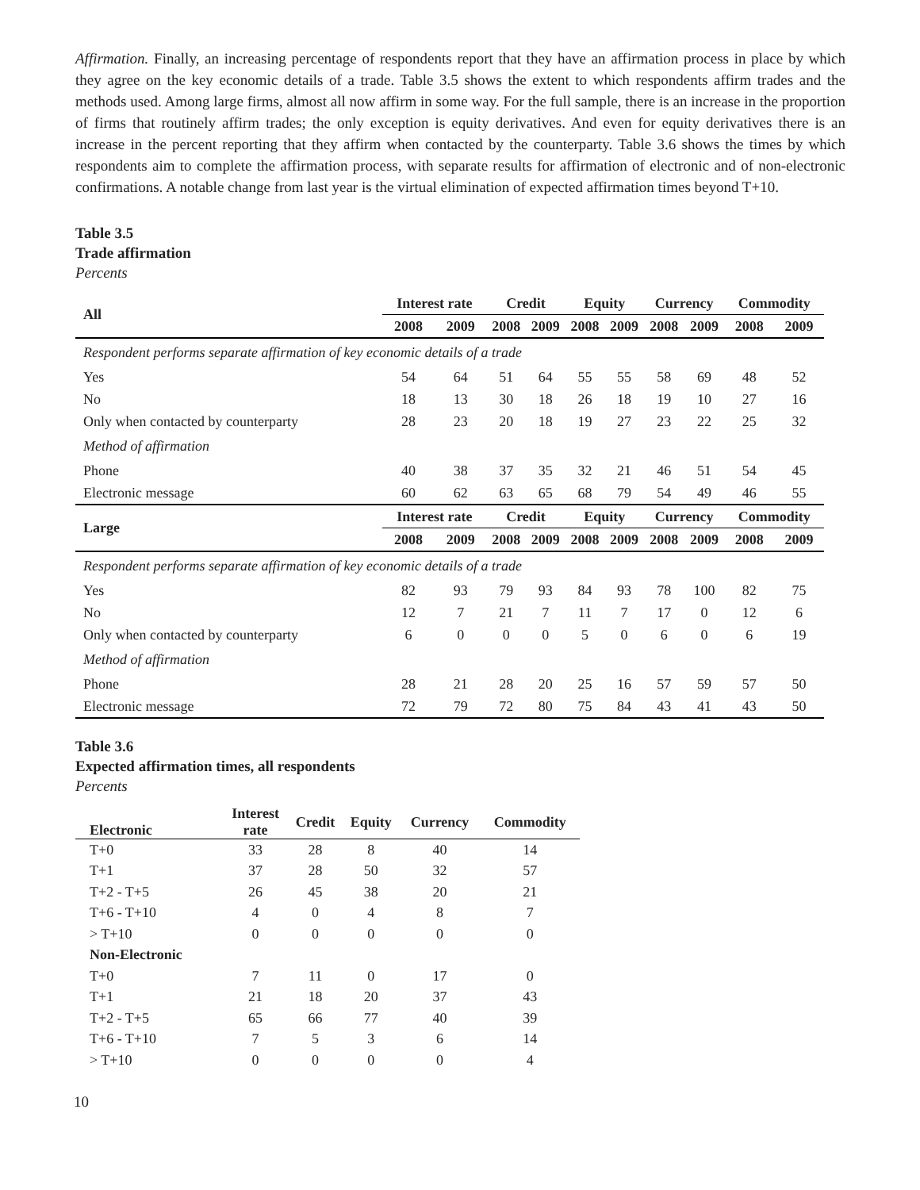Affirmation. Finally, an increasing percentage of respondents report that they have an affirmation process in place by which they agree on the key economic details of a trade. Table 3.5 shows the extent to which respondents affirm trades and the methods used. Among large firms, almost all now affirm in some way. For the full sample, there is an increase in the proportion of firms that routinely affirm trades; the only exception is equity derivatives. And even for equity derivatives there is an increase in the percent reporting that they affirm when contacted by the counterparty. Table 3.6 shows the times by which respondents aim to complete the affirmation process, with separate results for affirmation of electronic and of non-electronic confirmations. A notable change from last year is the virtual elimination of expected affirmation times beyond T+10.
Table 3.5
Trade affirmation
Percents
| All | Interest rate | | Credit | | Equity | | Currency | | Commodity | |
| --- | --- | --- | --- | --- | --- | --- | --- | --- | --- | --- |
| | 2008 | 2009 | 2008 | 2009 | 2008 | 2009 | 2008 | 2009 | 2008 | 2009 |
| Respondent performs separate affirmation of key economic details of a trade | | | | | | | | | | |
| Yes | 54 | 64 | 51 | 64 | 55 | 55 | 58 | 69 | 48 | 52 |
| No | 18 | 13 | 30 | 18 | 26 | 18 | 19 | 10 | 27 | 16 |
| Only when contacted by counterparty | 28 | 23 | 20 | 18 | 19 | 27 | 23 | 22 | 25 | 32 |
| Method of affirmation | | | | | | | | | | |
| Phone | 40 | 38 | 37 | 35 | 32 | 21 | 46 | 51 | 54 | 45 |
| Electronic message | 60 | 62 | 63 | 65 | 68 | 79 | 54 | 49 | 46 | 55 |
| Large | Interest rate | | Credit | | Equity | | Currency | | Commodity | |
| | 2008 | 2009 | 2008 | 2009 | 2008 | 2009 | 2008 | 2009 | 2008 | 2009 |
| Respondent performs separate affirmation of key economic details of a trade | | | | | | | | | | |
| Yes | 82 | 93 | 79 | 93 | 84 | 93 | 78 | 100 | 82 | 75 |
| No | 12 | 7 | 21 | 7 | 11 | 7 | 17 | 0 | 12 | 6 |
| Only when contacted by counterparty | 6 | 0 | 0 | 0 | 5 | 0 | 6 | 0 | 6 | 19 |
| Method of affirmation | | | | | | | | | | |
| Phone | 28 | 21 | 28 | 20 | 25 | 16 | 57 | 59 | 57 | 50 |
| Electronic message | 72 | 79 | 72 | 80 | 75 | 84 | 43 | 41 | 43 | 50 |
Table 3.6
Expected affirmation times, all respondents
Percents
| Electronic | Interest rate | Credit | Equity | Currency | Commodity |
| --- | --- | --- | --- | --- | --- |
| T+0 | 33 | 28 | 8 | 40 | 14 |
| T+1 | 37 | 28 | 50 | 32 | 57 |
| T+2 - T+5 | 26 | 45 | 38 | 20 | 21 |
| T+6 - T+10 | 4 | 0 | 4 | 8 | 7 |
| > T+10 | 0 | 0 | 0 | 0 | 0 |
| Non-Electronic | | | | | |
| T+0 | 7 | 11 | 0 | 17 | 0 |
| T+1 | 21 | 18 | 20 | 37 | 43 |
| T+2 - T+5 | 65 | 66 | 77 | 40 | 39 |
| T+6 - T+10 | 7 | 5 | 3 | 6 | 14 |
| > T+10 | 0 | 0 | 0 | 0 | 4 |
10